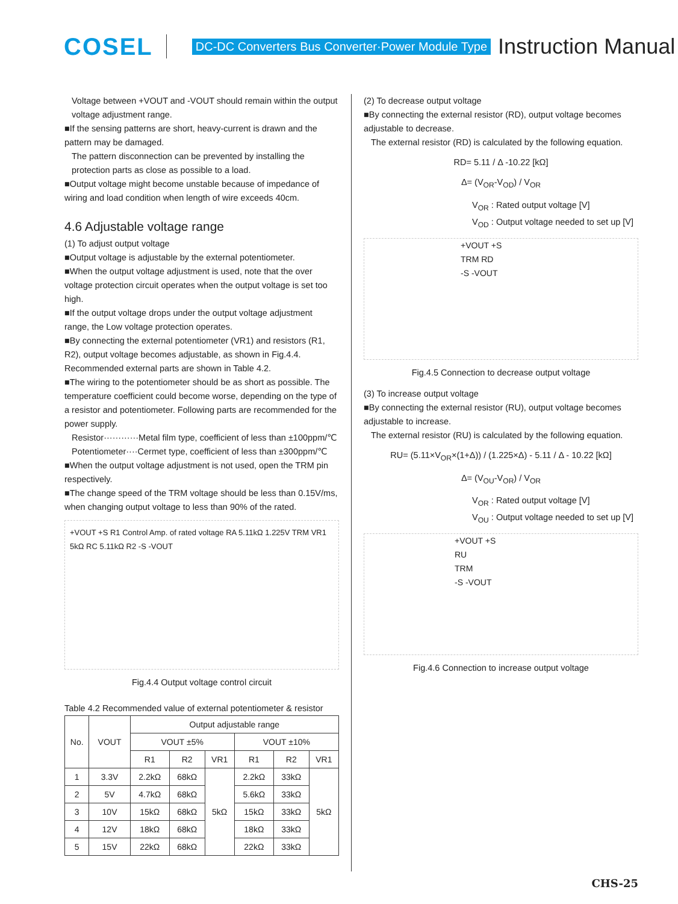COSEL DC-DC Converters Bus Converter·Power Module Type Instruction Manual
Voltage between +VOUT and -VOUT should remain within the output voltage adjustment range.
■If the sensing patterns are short, heavy-current is drawn and the pattern may be damaged.
The pattern disconnection can be prevented by installing the protection parts as close as possible to a load.
■Output voltage might become unstable because of impedance of wiring and load condition when length of wire exceeds 40cm.
4.6 Adjustable voltage range
(1) To adjust output voltage
■Output voltage is adjustable by the external potentiometer.
■When the output voltage adjustment is used, note that the over voltage protection circuit operates when the output voltage is set too high.
■If the output voltage drops under the output voltage adjustment range, the Low voltage protection operates.
■By connecting the external potentiometer (VR1) and resistors (R1, R2), output voltage becomes adjustable, as shown in Fig.4.4. Recommended external parts are shown in Table 4.2.
■The wiring to the potentiometer should be as short as possible. The temperature coefficient could become worse, depending on the type of a resistor and potentiometer. Following parts are recommended for the power supply.
Resistor············Metal film type, coefficient of less than ±100ppm/℃
Potentiometer····Cermet type, coefficient of less than ±300ppm/℃
■When the output voltage adjustment is not used, open the TRM pin respectively.
■The change speed of the TRM voltage should be less than 0.15V/ms, when changing output voltage to less than 90% of the rated.
+VOUT +S R1 Control Amp. of rated voltage RA 5.11kΩ 1.225V TRM VR1 5kΩ RC 5.11kΩ R2 -S -VOUT
Fig.4.4 Output voltage control circuit
Table 4.2 Recommended value of external potentiometer & resistor
| No. | VOUT | Output adjustable range | | | | | |
| --- | --- | --- | --- | --- | --- | --- | --- |
| | | VOUT ±5% | | | VOUT ±10% | | |
| | | R1 | R2 | VR1 | R1 | R2 | VR1 |
| 1 | 3.3V | 2.2kΩ | 68kΩ | 5kΩ | 2.2kΩ | 33kΩ | 5kΩ |
| 2 | 5V | 4.7kΩ | 68kΩ | | 5.6kΩ | 33kΩ | |
| 3 | 10V | 15kΩ | 68kΩ | | 15kΩ | 33kΩ | |
| 4 | 12V | 18kΩ | 68kΩ | | 18kΩ | 33kΩ | |
| 5 | 15V | 22kΩ | 68kΩ | | 22kΩ | 33kΩ | |
(2) To decrease output voltage
■By connecting the external resistor (RD), output voltage becomes adjustable to decrease.
The external resistor (RD) is calculated by the following equation.
RD= 5.11 / Δ -10.22 [kΩ]
Δ= (V<sub>OR</sub>-V<sub>OD</sub>) / V<sub>OR</sub>
V<sub>OR</sub> : Rated output voltage [V]
V<sub>OD</sub> : Output voltage needed to set up [V]
+VOUT +S
TRM RD
-S -VOUT
Fig.4.5 Connection to decrease output voltage
(3) To increase output voltage
■By connecting the external resistor (RU), output voltage becomes adjustable to increase.
The external resistor (RU) is calculated by the following equation.
RU= (5.11×V<sub>OR</sub>×(1+Δ)) / (1.225×Δ) - 5.11 / Δ - 10.22 [kΩ]
Δ= (V<sub>OU</sub>-V<sub>OR</sub>) / V<sub>OR</sub>
V<sub>OR</sub> : Rated output voltage [V]
V<sub>OU</sub> : Output voltage needed to set up [V]
+VOUT +S
RU
TRM
-S -VOUT
Fig.4.6 Connection to increase output voltage
CHS-25